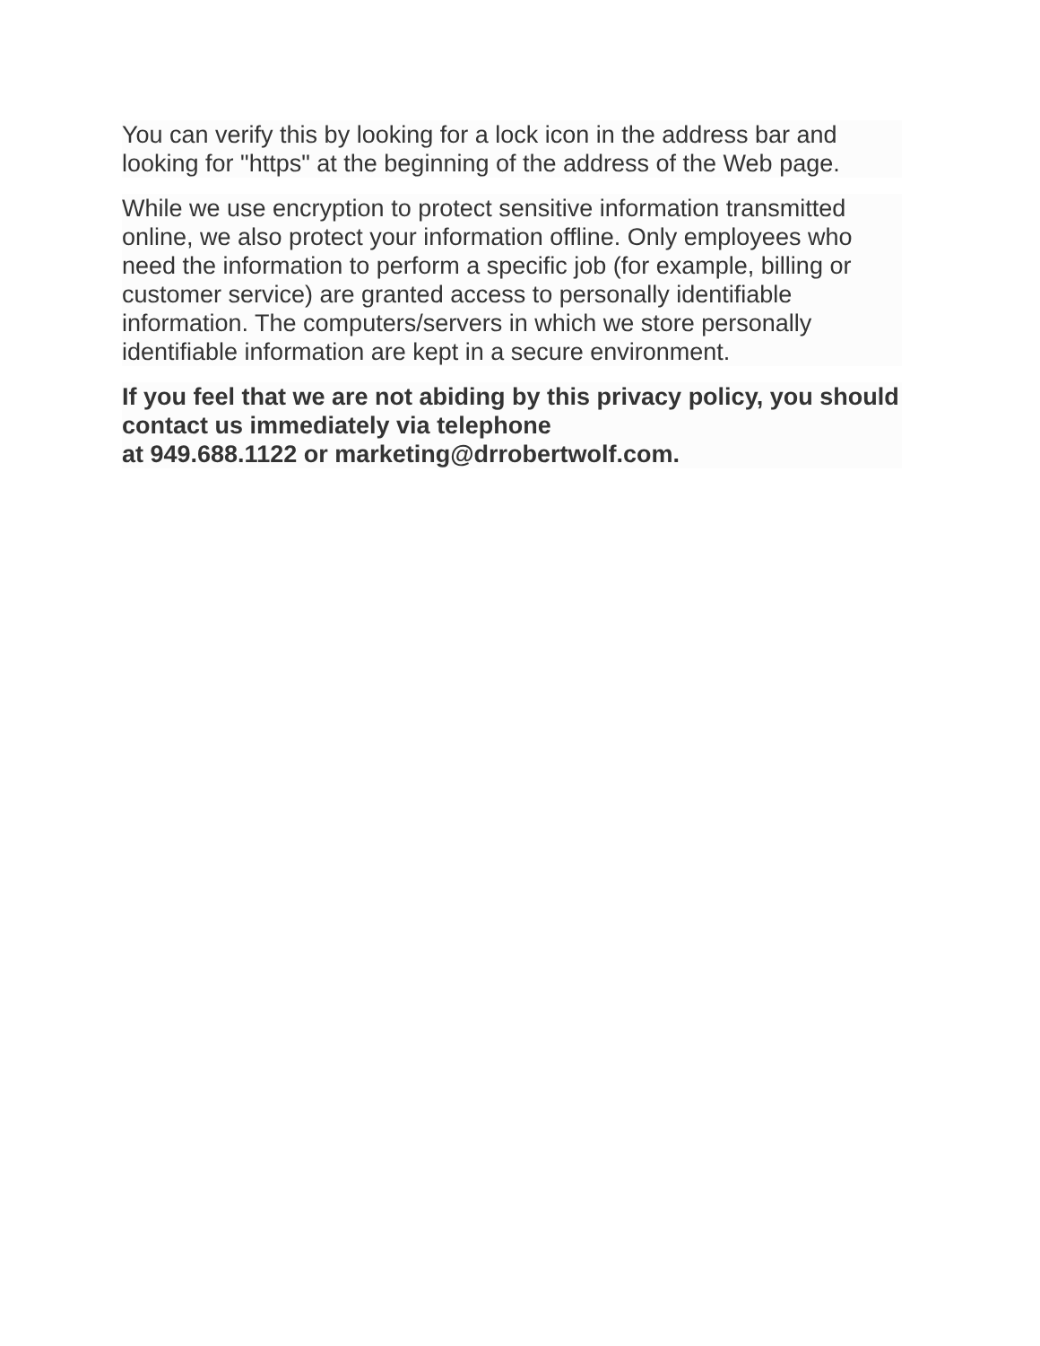You can verify this by looking for a lock icon in the address bar and looking for "https" at the beginning of the address of the Web page.
While we use encryption to protect sensitive information transmitted online, we also protect your information offline. Only employees who need the information to perform a specific job (for example, billing or customer service) are granted access to personally identifiable information. The computers/servers in which we store personally identifiable information are kept in a secure environment.
If you feel that we are not abiding by this privacy policy, you should contact us immediately via telephone
at 949.688.1122 or marketing@drrobertwolf.com.